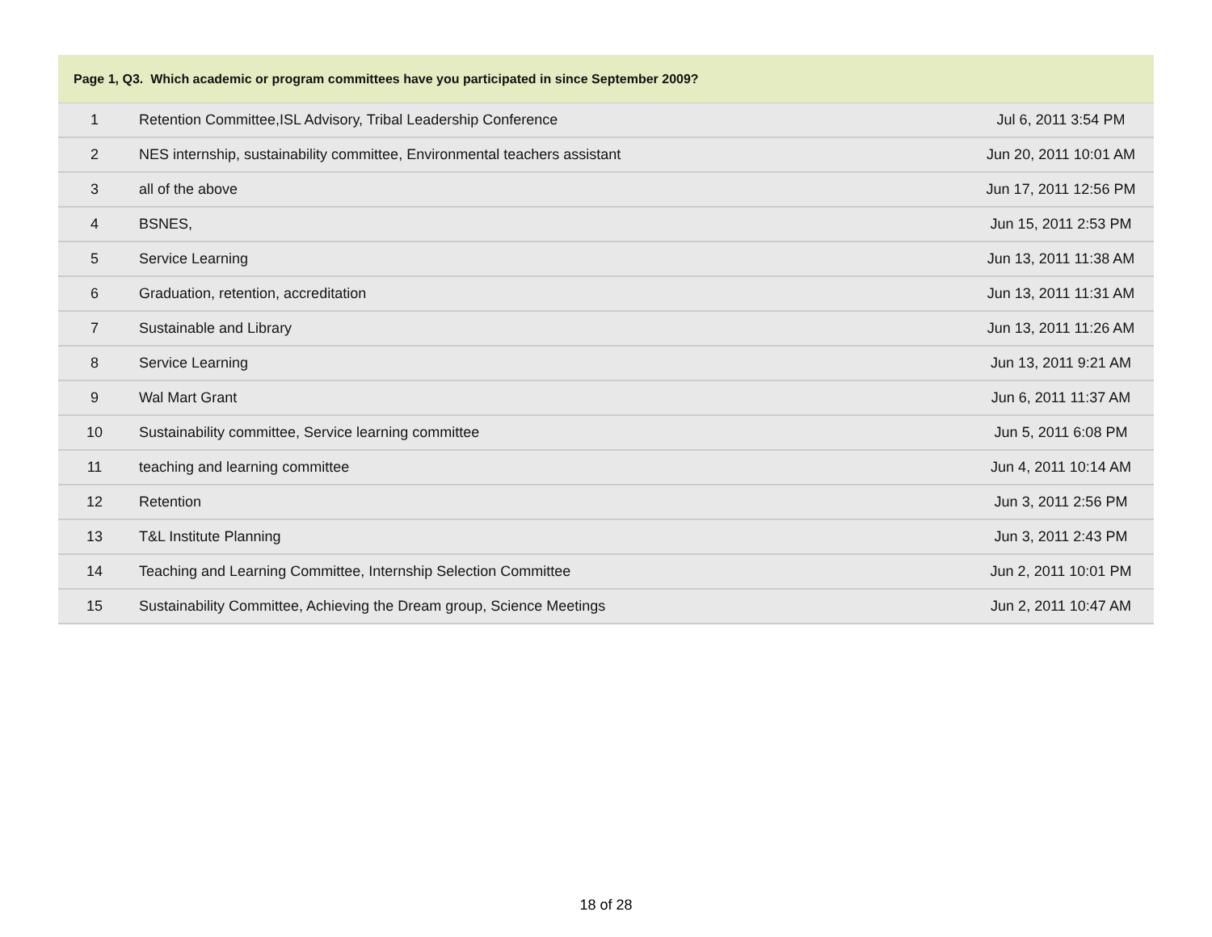| Page 1, Q3. Which academic or program committees have you participated in since September 2009? | | |
| --- | --- | --- |
| 1 | Retention Committee,ISL Advisory, Tribal Leadership Conference | Jul 6, 2011 3:54 PM |
| 2 | NES internship, sustainability committee, Environmental teachers assistant | Jun 20, 2011 10:01 AM |
| 3 | all of the above | Jun 17, 2011 12:56 PM |
| 4 | BSNES, | Jun 15, 2011 2:53 PM |
| 5 | Service Learning | Jun 13, 2011 11:38 AM |
| 6 | Graduation, retention, accreditation | Jun 13, 2011 11:31 AM |
| 7 | Sustainable and Library | Jun 13, 2011 11:26 AM |
| 8 | Service Learning | Jun 13, 2011 9:21 AM |
| 9 | Wal Mart Grant | Jun 6, 2011 11:37 AM |
| 10 | Sustainability committee, Service learning committee | Jun 5, 2011 6:08 PM |
| 11 | teaching and learning committee | Jun 4, 2011 10:14 AM |
| 12 | Retention | Jun 3, 2011 2:56 PM |
| 13 | T&L Institute Planning | Jun 3, 2011 2:43 PM |
| 14 | Teaching and Learning Committee, Internship Selection Committee | Jun 2, 2011 10:01 PM |
| 15 | Sustainability Committee, Achieving the Dream group, Science Meetings | Jun 2, 2011 10:47 AM |
18 of 28